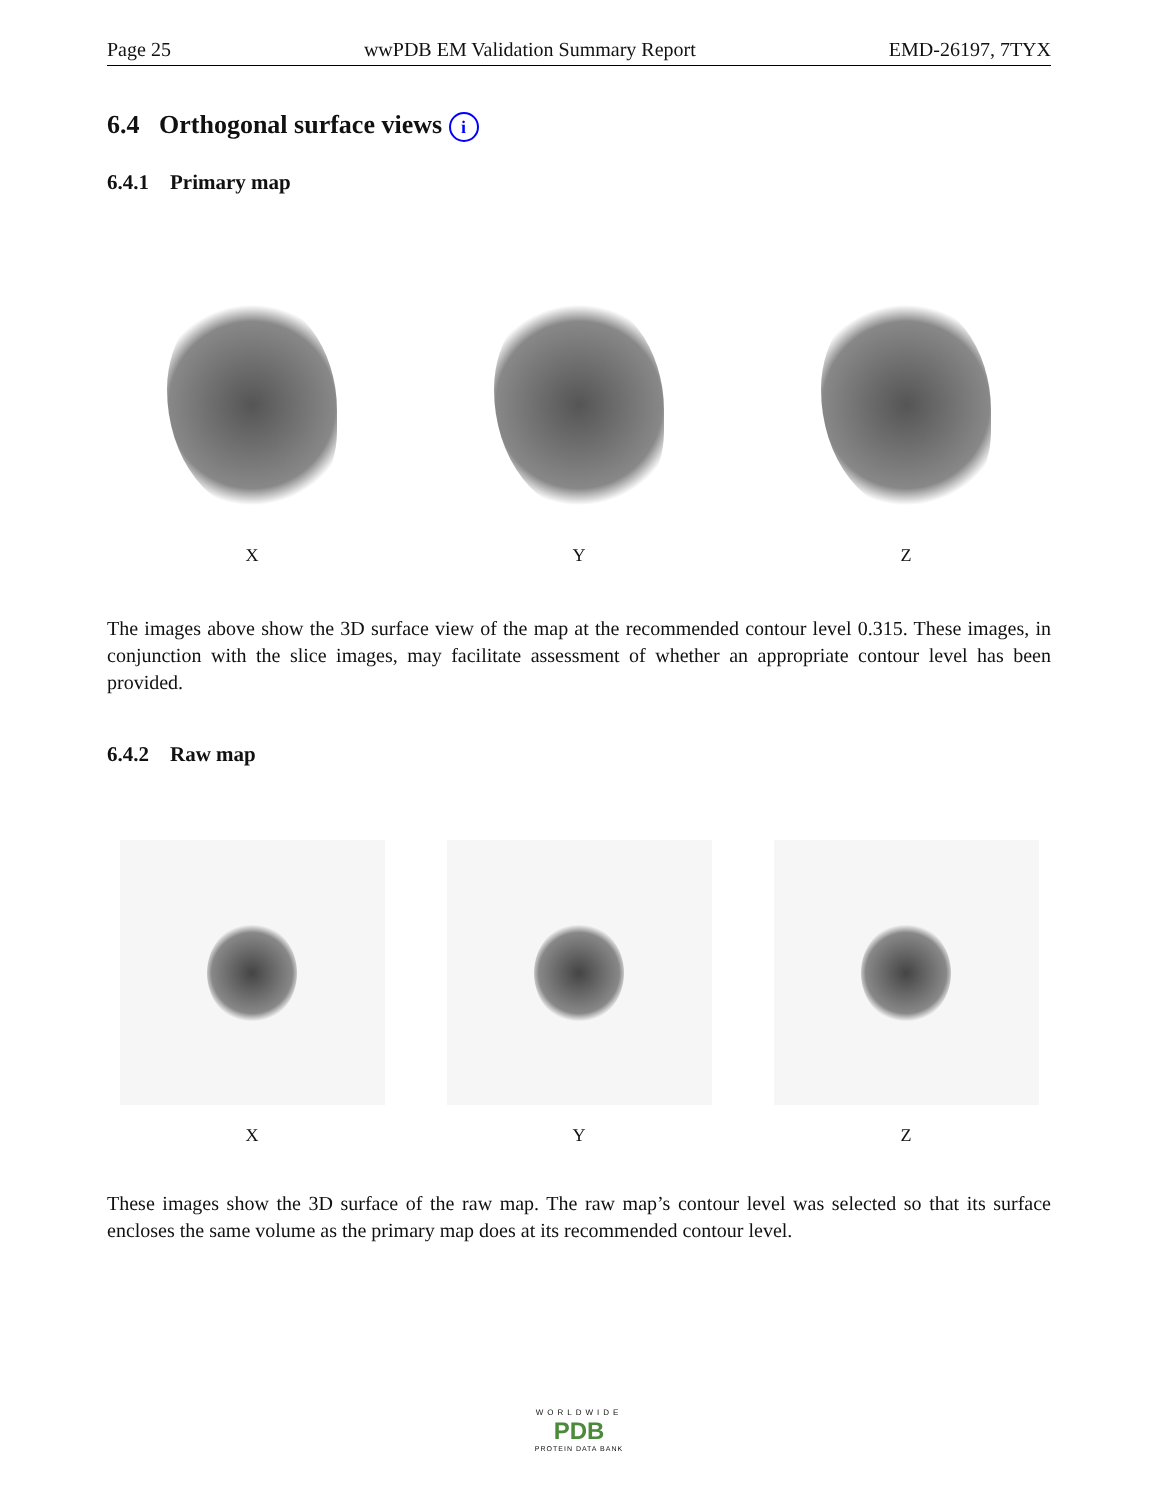Page 25 wwPDB EM Validation Summary Report EMD-26197, 7TYX
6.4 Orthogonal surface views i
6.4.1 Primary map
X Y Z
The images above show the 3D surface view of the map at the recommended contour level 0.315. These images, in conjunction with the slice images, may facilitate assessment of whether an appropriate contour level has been provided.
6.4.2 Raw map
X Y Z
These images show the 3D surface of the raw map. The raw map’s contour level was selected so that its surface encloses the same volume as the primary map does at its recommended contour level.
WORLDWIDE
PDB
PROTEIN DATA BANK